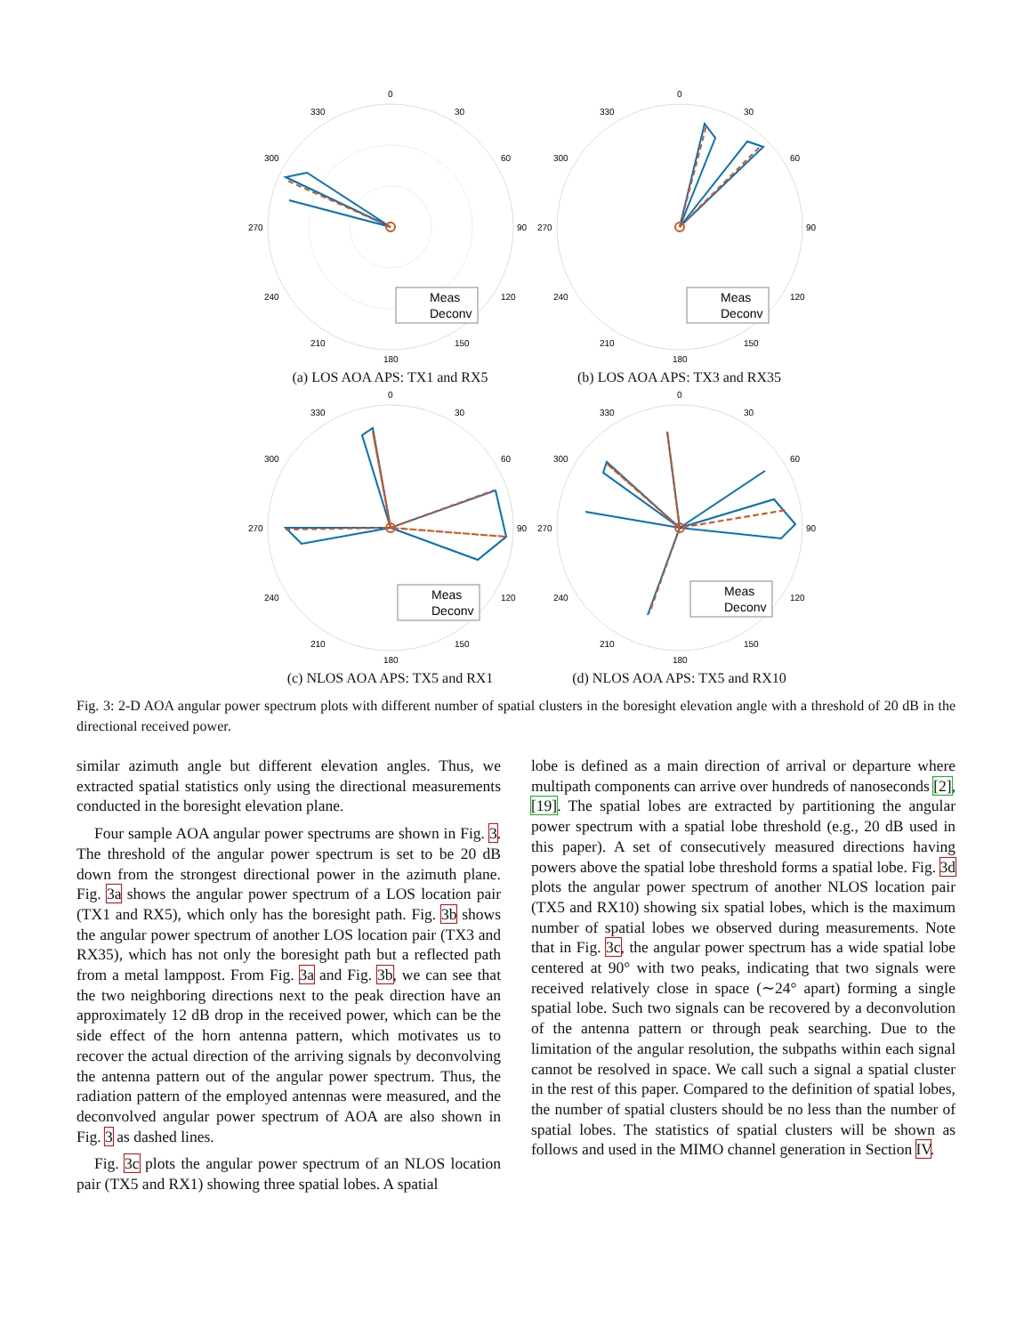0
330
30
300
60
270
90
240
120
210
150
180
Meas
Deconv
(a) LOS AOA APS: TX1 and RX5
0
330
30
300
60
270
90
240
120
210
150
180
Meas
Deconv
(b) LOS AOA APS: TX3 and RX35
0
330
30
300
60
270
90
240
120
210
150
180
Meas
Deconv
(c) NLOS AOA APS: TX5 and RX1
0
330
30
300
60
270
90
240
120
210
150
180
Meas
Deconv
(d) NLOS AOA APS: TX5 and RX10
Fig. 3: 2-D AOA angular power spectrum plots with different number of spatial clusters in the boresight elevation angle with a threshold of 20 dB in the directional received power.
similar azimuth angle but different elevation angles. Thus, we extracted spatial statistics only using the directional measurements conducted in the boresight elevation plane.
Four sample AOA angular power spectrums are shown in Fig. 3. The threshold of the angular power spectrum is set to be 20 dB down from the strongest directional power in the azimuth plane. Fig. 3a shows the angular power spectrum of a LOS location pair (TX1 and RX5), which only has the boresight path. Fig. 3b shows the angular power spectrum of another LOS location pair (TX3 and RX35), which has not only the boresight path but a reflected path from a metal lamppost. From Fig. 3a and Fig. 3b, we can see that the two neighboring directions next to the peak direction have an approximately 12 dB drop in the received power, which can be the side effect of the horn antenna pattern, which motivates us to recover the actual direction of the arriving signals by deconvolving the antenna pattern out of the angular power spectrum. Thus, the radiation pattern of the employed antennas were measured, and the deconvolved angular power spectrum of AOA are also shown in Fig. 3 as dashed lines.
Fig. 3c plots the angular power spectrum of an NLOS location pair (TX5 and RX1) showing three spatial lobes. A spatial
lobe is defined as a main direction of arrival or departure where multipath components can arrive over hundreds of nanoseconds [2], [19]. The spatial lobes are extracted by partitioning the angular power spectrum with a spatial lobe threshold (e.g., 20 dB used in this paper). A set of consecutively measured directions having powers above the spatial lobe threshold forms a spatial lobe. Fig. 3d plots the angular power spectrum of another NLOS location pair (TX5 and RX10) showing six spatial lobes, which is the maximum number of spatial lobes we observed during measurements. Note that in Fig. 3c, the angular power spectrum has a wide spatial lobe centered at 90° with two peaks, indicating that two signals were received relatively close in space (∼24° apart) forming a single spatial lobe. Such two signals can be recovered by a deconvolution of the antenna pattern or through peak searching. Due to the limitation of the angular resolution, the subpaths within each signal cannot be resolved in space. We call such a signal a spatial cluster in the rest of this paper. Compared to the definition of spatial lobes, the number of spatial clusters should be no less than the number of spatial lobes. The statistics of spatial clusters will be shown as follows and used in the MIMO channel generation in Section IV.